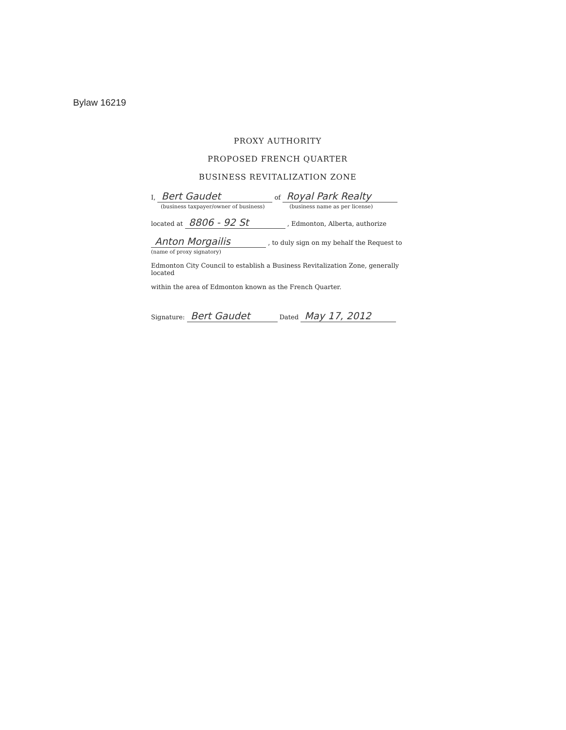Bylaw 16219
PROXY AUTHORITY
PROPOSED FRENCH QUARTER
BUSINESS REVITALIZATION ZONE
I, Bert Gaudet of Royal Park Realty
(business taxpayer/owner of business) (business name as per license)
located at 8806 - 92 St , Edmonton, Alberta, authorize
Anton Morgailis , to duly sign on my behalf the Request to
(name of proxy signatory)
Edmonton City Council to establish a Business Revitalization Zone, generally located
within the area of Edmonton known as the French Quarter.
Signature: Bert Gaudet Dated May 17, 2012